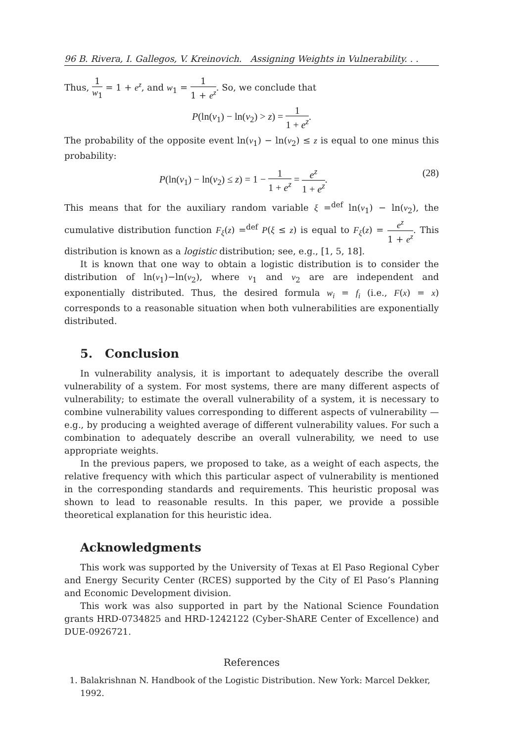96 B. Rivera, I. Gallegos, V. Kreinovich. Assigning Weights in Vulnerability. . .
Thus, 1 w<sub>1</sub> = 1 + e<sup>z</sup>, and w<sub>1</sub> = 1 1 + e<sup>z</sup>. So, we conclude that
P(ln(v<sub>1</sub>) − ln(v<sub>2</sub>) > z) = 1 1 + e<sup>z</sup>.
The probability of the opposite event ln(v<sub>1</sub>) − ln(v<sub>2</sub>) ≤ z is equal to one minus this probability:
P(ln(v<sub>1</sub>) − ln(v<sub>2</sub>) ≤ z) = 1 − 1 1 + e<sup>z</sup> = e<sup>z</sup> 1 + e<sup>z</sup>. (28)
This means that for the auxiliary random variable ξ =<sup>def</sup> ln(v<sub>1</sub>) − ln(v<sub>2</sub>), the cumulative distribution function F<sub>ξ</sub>(z) =<sup>def</sup> P(ξ ≤ z) is equal to F<sub>ξ</sub>(z) = e<sup>z</sup> 1 + e<sup>z</sup>. This distribution is known as a logistic distribution; see, e.g., [1, 5, 18].
It is known that one way to obtain a logistic distribution is to consider the distribution of ln(v<sub>1</sub>)−ln(v<sub>2</sub>), where v<sub>1</sub> and v<sub>2</sub> are are independent and exponentially distributed. Thus, the desired formula w<sub>i</sub> = f<sub>i</sub> (i.e., F(x) = x) corresponds to a reasonable situation when both vulnerabilities are exponentially distributed.
5. Conclusion
In vulnerability analysis, it is important to adequately describe the overall vulnerability of a system. For most systems, there are many different aspects of vulnerability; to estimate the overall vulnerability of a system, it is necessary to combine vulnerability values corresponding to different aspects of vulnerability — e.g., by producing a weighted average of different vulnerability values. For such a combination to adequately describe an overall vulnerability, we need to use appropriate weights.
In the previous papers, we proposed to take, as a weight of each aspects, the relative frequency with which this particular aspect of vulnerability is mentioned in the corresponding standards and requirements. This heuristic proposal was shown to lead to reasonable results. In this paper, we provide a possible theoretical explanation for this heuristic idea.
Acknowledgments
This work was supported by the University of Texas at El Paso Regional Cyber and Energy Security Center (RCES) supported by the City of El Paso’s Planning and Economic Development division.
This work was also supported in part by the National Science Foundation grants HRD-0734825 and HRD-1242122 (Cyber-ShARE Center of Excellence) and DUE-0926721.
References
1. Balakrishnan N. Handbook of the Logistic Distribution. New York: Marcel Dekker, 1992.